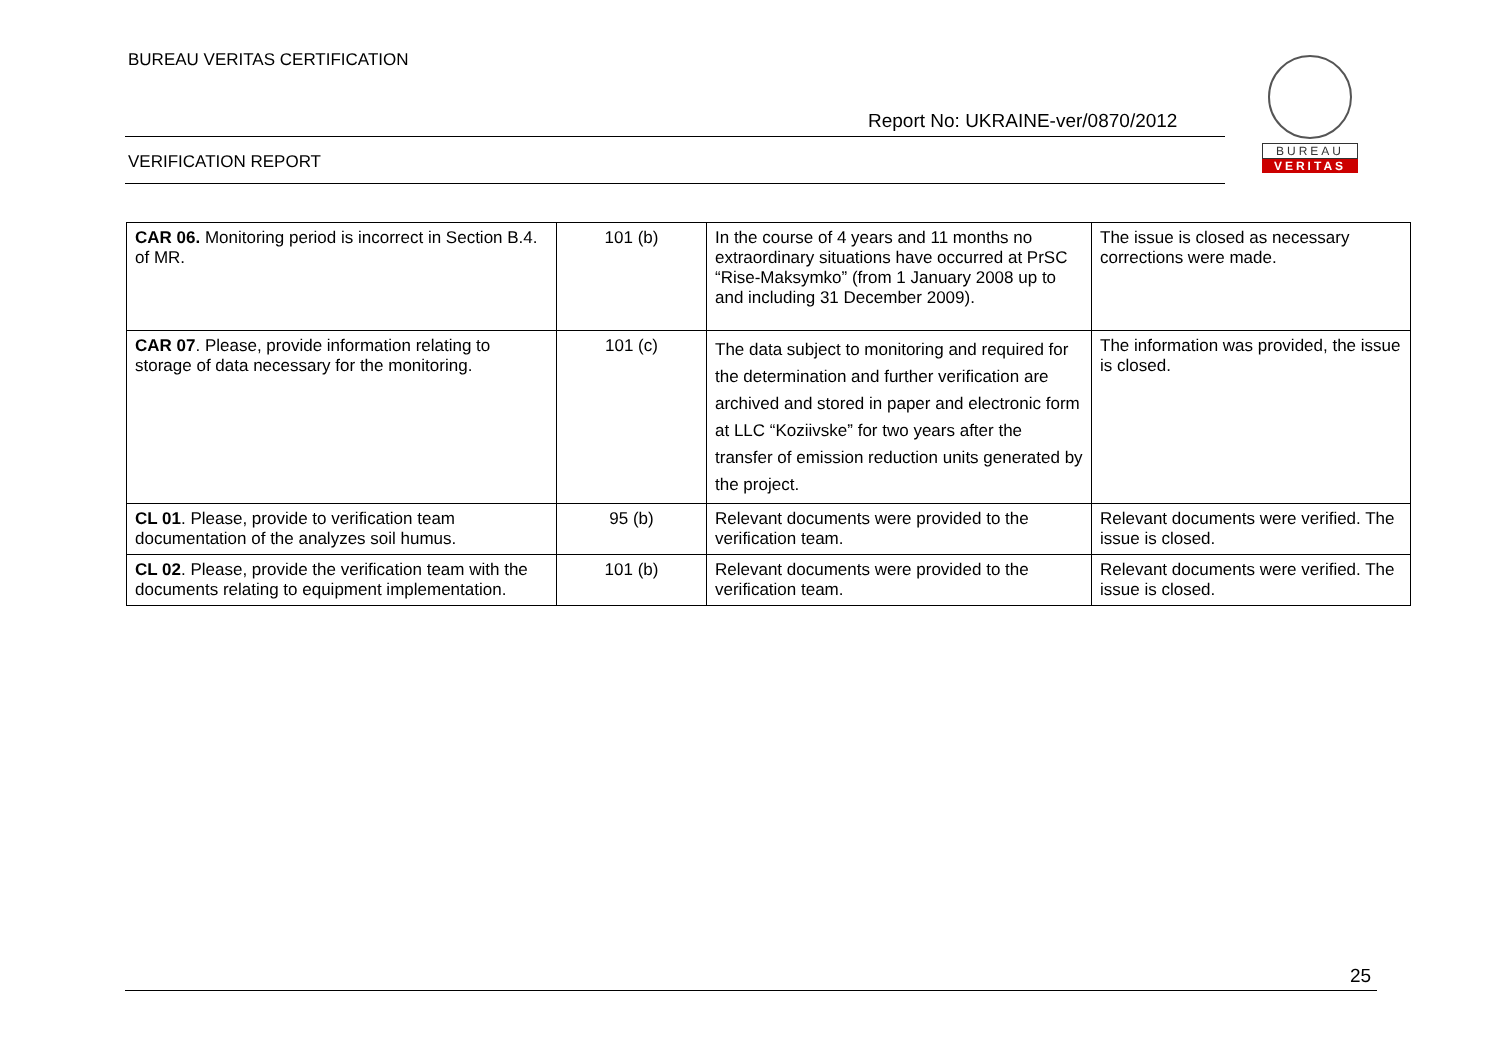BUREAU VERITAS CERTIFICATION
BUREAU
VERITAS
Report No: UKRAINE-ver/0870/2012
VERIFICATION REPORT
| CAR 06. Monitoring period is incorrect in Section B.4. of MR. | 101 (b) | In the course of 4 years and 11 months no extraordinary situations have occurred at PrSC “Rise-Maksymko” (from 1 January 2008 up to and including 31 December 2009). | The issue is closed as necessary corrections were made. |
| CAR 07 . Please, provide information relating to storage of data necessary for the monitoring. | 101 (c) | The data subject to monitoring and required for the determination and further verification are archived and stored in paper and electronic form at LLC “Koziivske” for two years after the transfer of emission reduction units generated by the project. | The information was provided, the issue is closed. |
| CL 01 . Please, provide to verification team documentation of the analyzes soil humus. | 95 (b) | Relevant documents were provided to the verification team. | Relevant documents were verified. The issue is closed. |
| CL 02 . Please, provide the verification team with the documents relating to equipment implementation. | 101 (b) | Relevant documents were provided to the verification team. | Relevant documents were verified. The issue is closed. |
25